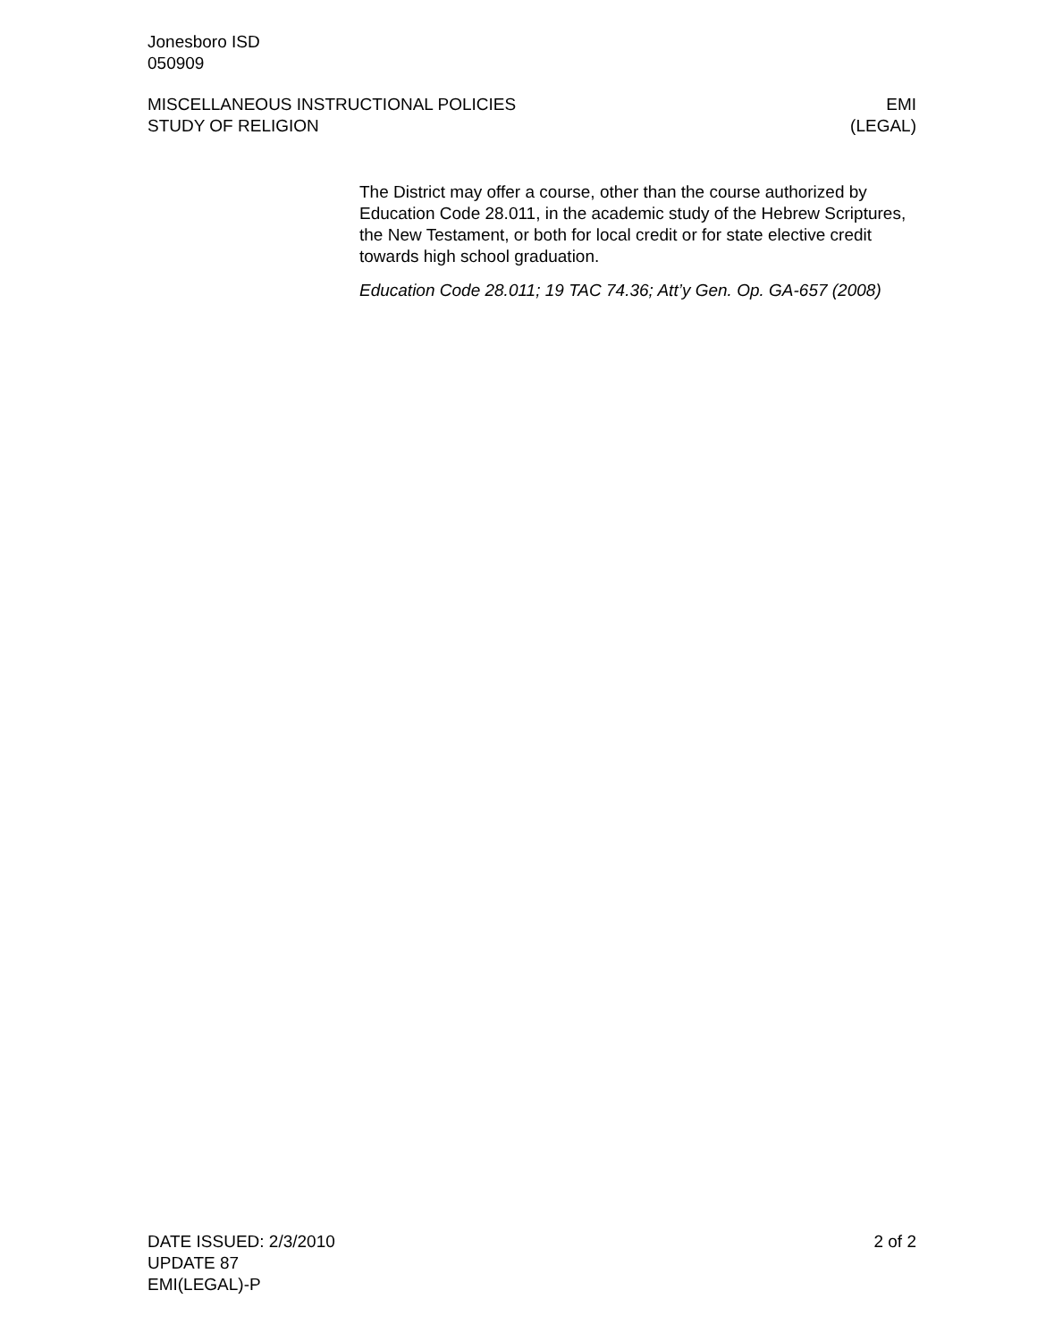Jonesboro ISD
050909
MISCELLANEOUS INSTRUCTIONAL POLICIES EMI
STUDY OF RELIGION (LEGAL)
The District may offer a course, other than the course authorized by Education Code 28.011, in the academic study of the Hebrew Scriptures, the New Testament, or both for local credit or for state elective credit towards high school graduation.
Education Code 28.011; 19 TAC 74.36; Att’y Gen. Op. GA-657 (2008)
DATE ISSUED: 2/3/2010 2 of 2
UPDATE 87
EMI(LEGAL)-P